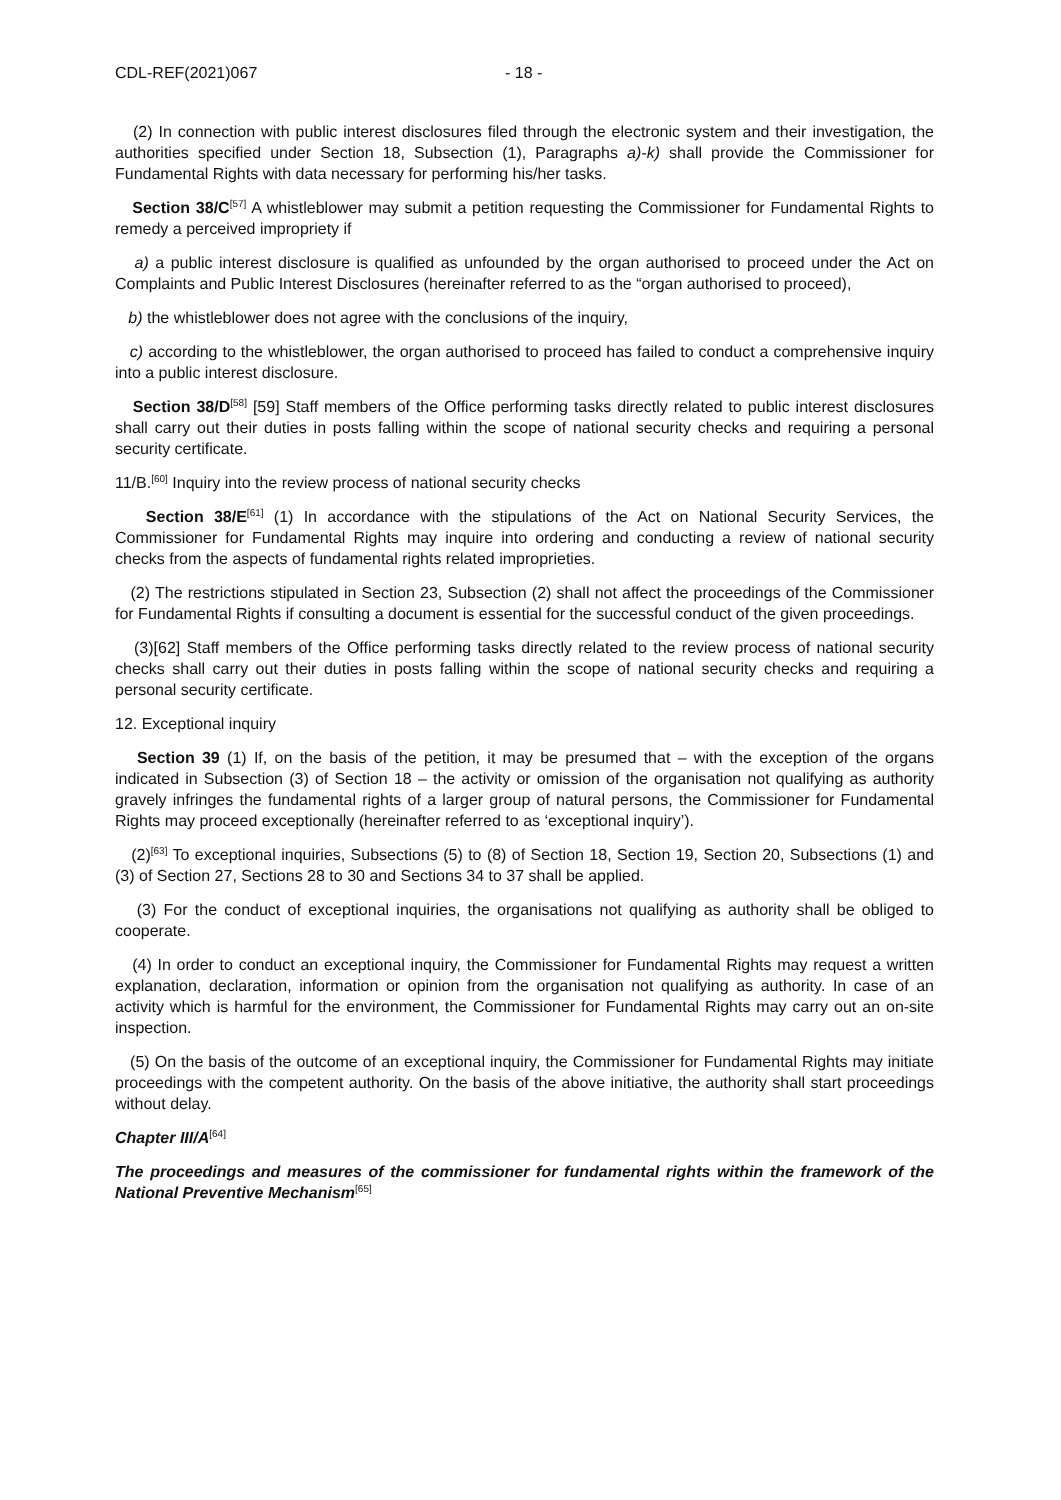CDL-REF(2021)067 - 18 -
(2) In connection with public interest disclosures filed through the electronic system and their investigation, the authorities specified under Section 18, Subsection (1), Paragraphs a)-k) shall provide the Commissioner for Fundamental Rights with data necessary for performing his/her tasks.
Section 38/C<sup>[57]</sup> A whistleblower may submit a petition requesting the Commissioner for Fundamental Rights to remedy a perceived impropriety if
a) a public interest disclosure is qualified as unfounded by the organ authorised to proceed under the Act on Complaints and Public Interest Disclosures (hereinafter referred to as the “organ authorised to proceed),
b) the whistleblower does not agree with the conclusions of the inquiry,
c) according to the whistleblower, the organ authorised to proceed has failed to conduct a comprehensive inquiry into a public interest disclosure.
Section 38/D<sup>[58]</sup> [59] Staff members of the Office performing tasks directly related to public interest disclosures shall carry out their duties in posts falling within the scope of national security checks and requiring a personal security certificate.
11/B.<sup>[60]</sup> Inquiry into the review process of national security checks
Section 38/E<sup>[61]</sup> (1) In accordance with the stipulations of the Act on National Security Services, the Commissioner for Fundamental Rights may inquire into ordering and conducting a review of national security checks from the aspects of fundamental rights related improprieties.
(2) The restrictions stipulated in Section 23, Subsection (2) shall not affect the proceedings of the Commissioner for Fundamental Rights if consulting a document is essential for the successful conduct of the given proceedings.
(3)[62] Staff members of the Office performing tasks directly related to the review process of national security checks shall carry out their duties in posts falling within the scope of national security checks and requiring a personal security certificate.
12. Exceptional inquiry
Section 39 (1) If, on the basis of the petition, it may be presumed that – with the exception of the organs indicated in Subsection (3) of Section 18 – the activity or omission of the organisation not qualifying as authority gravely infringes the fundamental rights of a larger group of natural persons, the Commissioner for Fundamental Rights may proceed exceptionally (hereinafter referred to as ‘exceptional inquiry’).
(2)<sup>[63]</sup> To exceptional inquiries, Subsections (5) to (8) of Section 18, Section 19, Section 20, Subsections (1) and (3) of Section 27, Sections 28 to 30 and Sections 34 to 37 shall be applied.
(3) For the conduct of exceptional inquiries, the organisations not qualifying as authority shall be obliged to cooperate.
(4) In order to conduct an exceptional inquiry, the Commissioner for Fundamental Rights may request a written explanation, declaration, information or opinion from the organisation not qualifying as authority. In case of an activity which is harmful for the environment, the Commissioner for Fundamental Rights may carry out an on-site inspection.
(5) On the basis of the outcome of an exceptional inquiry, the Commissioner for Fundamental Rights may initiate proceedings with the competent authority. On the basis of the above initiative, the authority shall start proceedings without delay.
Chapter III/A<sup>[64]</sup>
The proceedings and measures of the commissioner for fundamental rights within the framework of the National Preventive Mechanism<sup>[65]</sup>